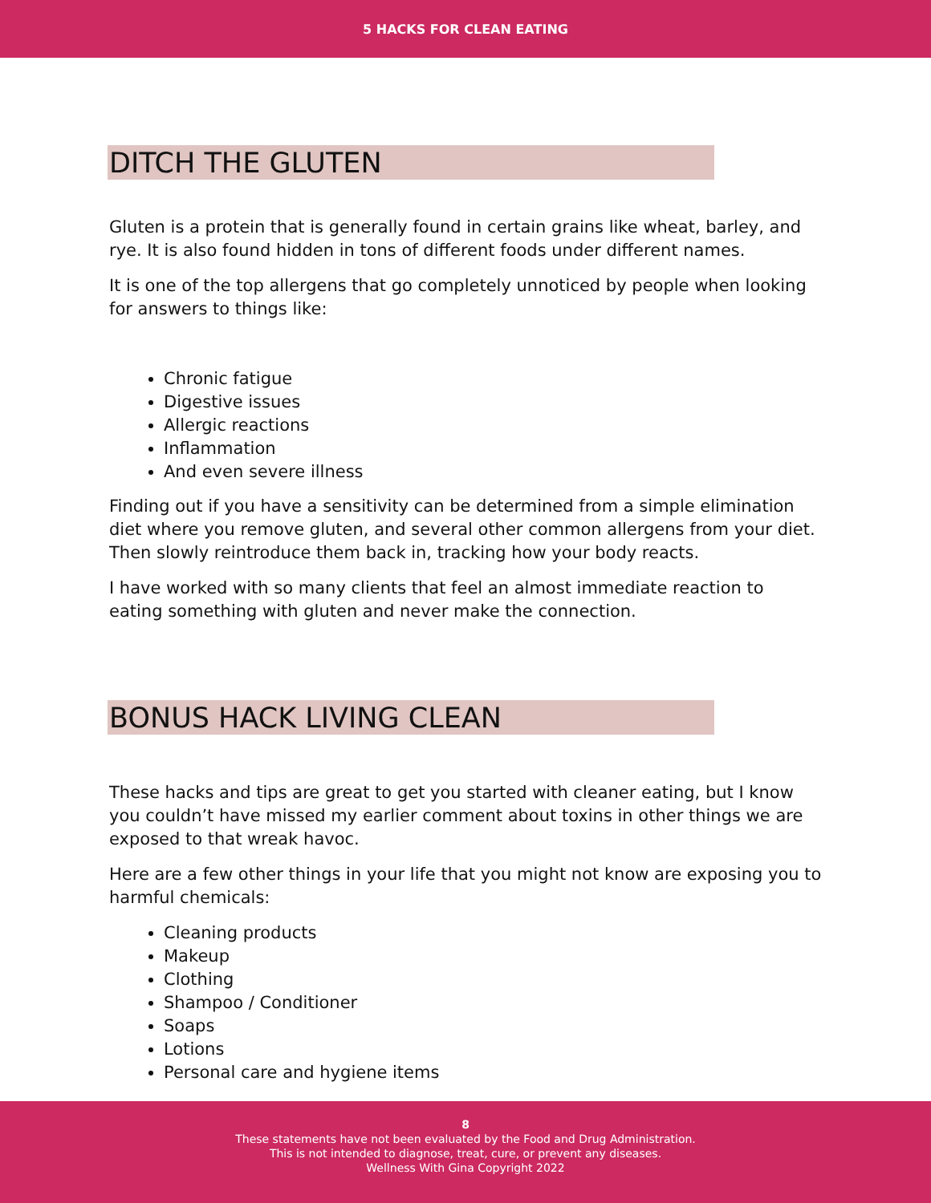5 HACKS FOR CLEAN EATING
DITCH THE GLUTEN
Gluten is a protein that is generally found in certain grains like wheat, barley, and rye. It is also found hidden in tons of different foods under different names.
It is one of the top allergens that go completely unnoticed by people when looking for answers to things like:
Chronic fatigue
Digestive issues
Allergic reactions
Inflammation
And even severe illness
Finding out if you have a sensitivity can be determined from a simple elimination diet where you remove gluten, and several other common allergens from your diet. Then slowly reintroduce them back in, tracking how your body reacts.
I have worked with so many clients that feel an almost immediate reaction to eating something with gluten and never make the connection.
BONUS HACK LIVING CLEAN
These hacks and tips are great to get you started with cleaner eating, but I know you couldn’t have missed my earlier comment about toxins in other things we are exposed to that wreak havoc.
Here are a few other things in your life that you might not know are exposing you to harmful chemicals:
Cleaning products
Makeup
Clothing
Shampoo / Conditioner
Soaps
Lotions
Personal care and hygiene items
8
These statements have not been evaluated by the Food and Drug Administration.
This is not intended to diagnose, treat, cure, or prevent any diseases.
Wellness With Gina Copyright 2022